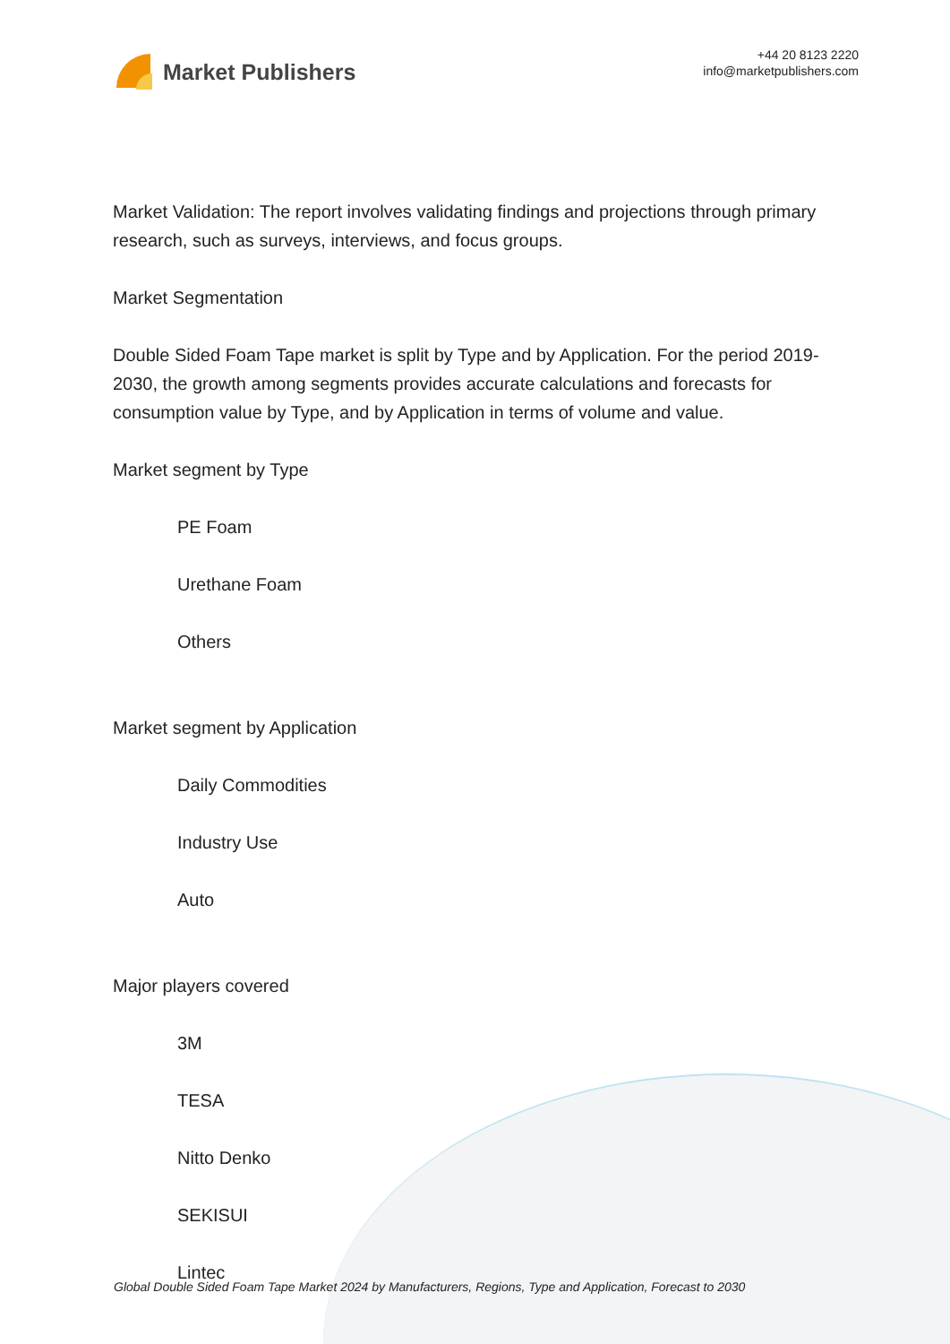Market Publishers
+44 20 8123 2220
info@marketpublishers.com
Market Validation: The report involves validating findings and projections through primary research, such as surveys, interviews, and focus groups.
Market Segmentation
Double Sided Foam Tape market is split by Type and by Application. For the period 2019-2030, the growth among segments provides accurate calculations and forecasts for consumption value by Type, and by Application in terms of volume and value.
Market segment by Type
PE Foam
Urethane Foam
Others
Market segment by Application
Daily Commodities
Industry Use
Auto
Major players covered
3M
TESA
Nitto Denko
SEKISUI
Lintec
Global Double Sided Foam Tape Market 2024 by Manufacturers, Regions, Type and Application, Forecast to 2030